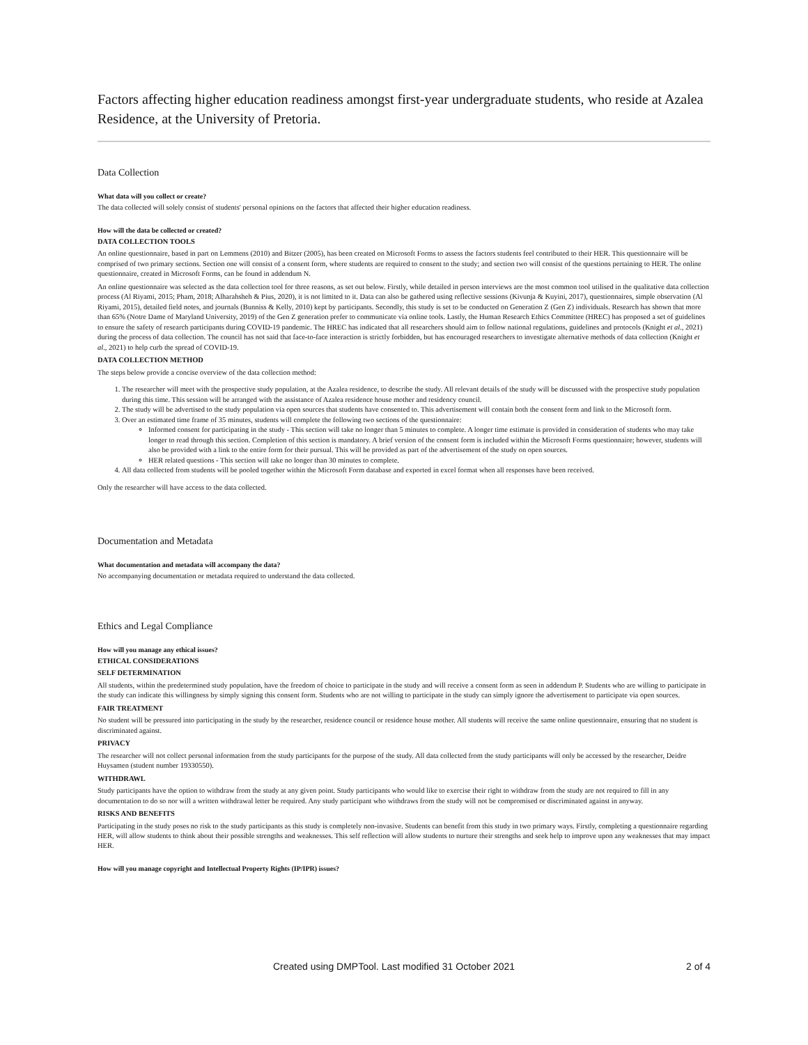Factors affecting higher education readiness amongst first-year undergraduate students, who reside at Azalea Residence, at the University of Pretoria.
Data Collection
What data will you collect or create?
The data collected will solely consist of students' personal opinions on the factors that affected their higher education readiness.
How will the data be collected or created?
DATA COLLECTION TOOLS
An online questionnaire, based in part on Lemmens (2010) and Bitzer (2005), has been created on Microsoft Forms to assess the factors students feel contributed to their HER. This questionnaire will be comprised of two primary sections. Section one will consist of a consent form, where students are required to consent to the study; and section two will consist of the questions pertaining to HER. The online questionnaire, created in Microsoft Forms, can be found in addendum N.
An online questionnaire was selected as the data collection tool for three reasons, as set out below. Firstly, while detailed in person interviews are the most common tool utilised in the qualitative data collection process (Al Riyami, 2015; Pham, 2018; Alharahsheh & Pius, 2020), it is not limited to it. Data can also be gathered using reflective sessions (Kivunja & Kuyini, 2017), questionnaires, simple observation (Al Riyami, 2015), detailed field notes, and journals (Bunniss & Kelly, 2010) kept by participants. Secondly, this study is set to be conducted on Generation Z (Gen Z) individuals. Research has shown that more than 65% (Notre Dame of Maryland University, 2019) of the Gen Z generation prefer to communicate via online tools. Lastly, the Human Research Ethics Committee (HREC) has proposed a set of guidelines to ensure the safety of research participants during COVID-19 pandemic. The HREC has indicated that all researchers should aim to follow national regulations, guidelines and protocols (Knight et al., 2021) during the process of data collection. The council has not said that face-to-face interaction is strictly forbidden, but has encouraged researchers to investigate alternative methods of data collection (Knight et al., 2021) to help curb the spread of COVID-19.
DATA COLLECTION METHOD
The steps below provide a concise overview of the data collection method:
1. The researcher will meet with the prospective study population, at the Azalea residence, to describe the study. All relevant details of the study will be discussed with the prospective study population during this time. This session will be arranged with the assistance of Azalea residence house mother and residency council.
2. The study will be advertised to the study population via open sources that students have consented to. This advertisement will contain both the consent form and link to the Microsoft form.
3. Over an estimated time frame of 35 minutes, students will complete the following two sections of the questionnaire:
Informed consent for participating in the study - This section will take no longer than 5 minutes to complete. A longer time estimate is provided in consideration of students who may take longer to read through this section. Completion of this section is mandatory. A brief version of the consent form is included within the Microsoft Forms questionnaire; however, students will also be provided with a link to the entire form for their pursual. This will be provided as part of the advertisement of the study on open sources.
HER related questions - This section will take no longer than 30 minutes to complete.
4. All data collected from students will be pooled together within the Microsoft Form database and exported in excel format when all responses have been received.
Only the researcher will have access to the data collected.
Documentation and Metadata
What documentation and metadata will accompany the data?
No accompanying documentation or metadata required to understand the data collected.
Ethics and Legal Compliance
How will you manage any ethical issues?
ETHICAL CONSIDERATIONS
SELF DETERMINATION
All students, within the predetermined study population, have the freedom of choice to participate in the study and will receive a consent form as seen in addendum P. Students who are willing to participate in the study can indicate this willingness by simply signing this consent form. Students who are not willing to participate in the study can simply ignore the advertisement to participate via open sources.
FAIR TREATMENT
No student will be pressured into participating in the study by the researcher, residence council or residence house mother. All students will receive the same online questionnaire, ensuring that no student is discriminated against.
PRIVACY
The researcher will not collect personal information from the study participants for the purpose of the study. All data collected from the study participants will only be accessed by the researcher, Deidre Huysamen (student number 19330550).
WITHDRAWL
Study participants have the option to withdraw from the study at any given point. Study participants who would like to exercise their right to withdraw from the study are not required to fill in any documentation to do so nor will a written withdrawal letter be required. Any study participant who withdraws from the study will not be compromised or discriminated against in anyway.
RISKS AND BENEFITS
Participating in the study poses no risk to the study participants as this study is completely non-invasive. Students can benefit from this study in two primary ways. Firstly, completing a questionnaire regarding HER, will allow students to think about their possible strengths and weaknesses. This self reflection will allow students to nurture their strengths and seek help to improve upon any weaknesses that may impact HER.
How will you manage copyright and Intellectual Property Rights (IP/IPR) issues?
Created using DMPTool. Last modified 31 October 2021 2 of 4